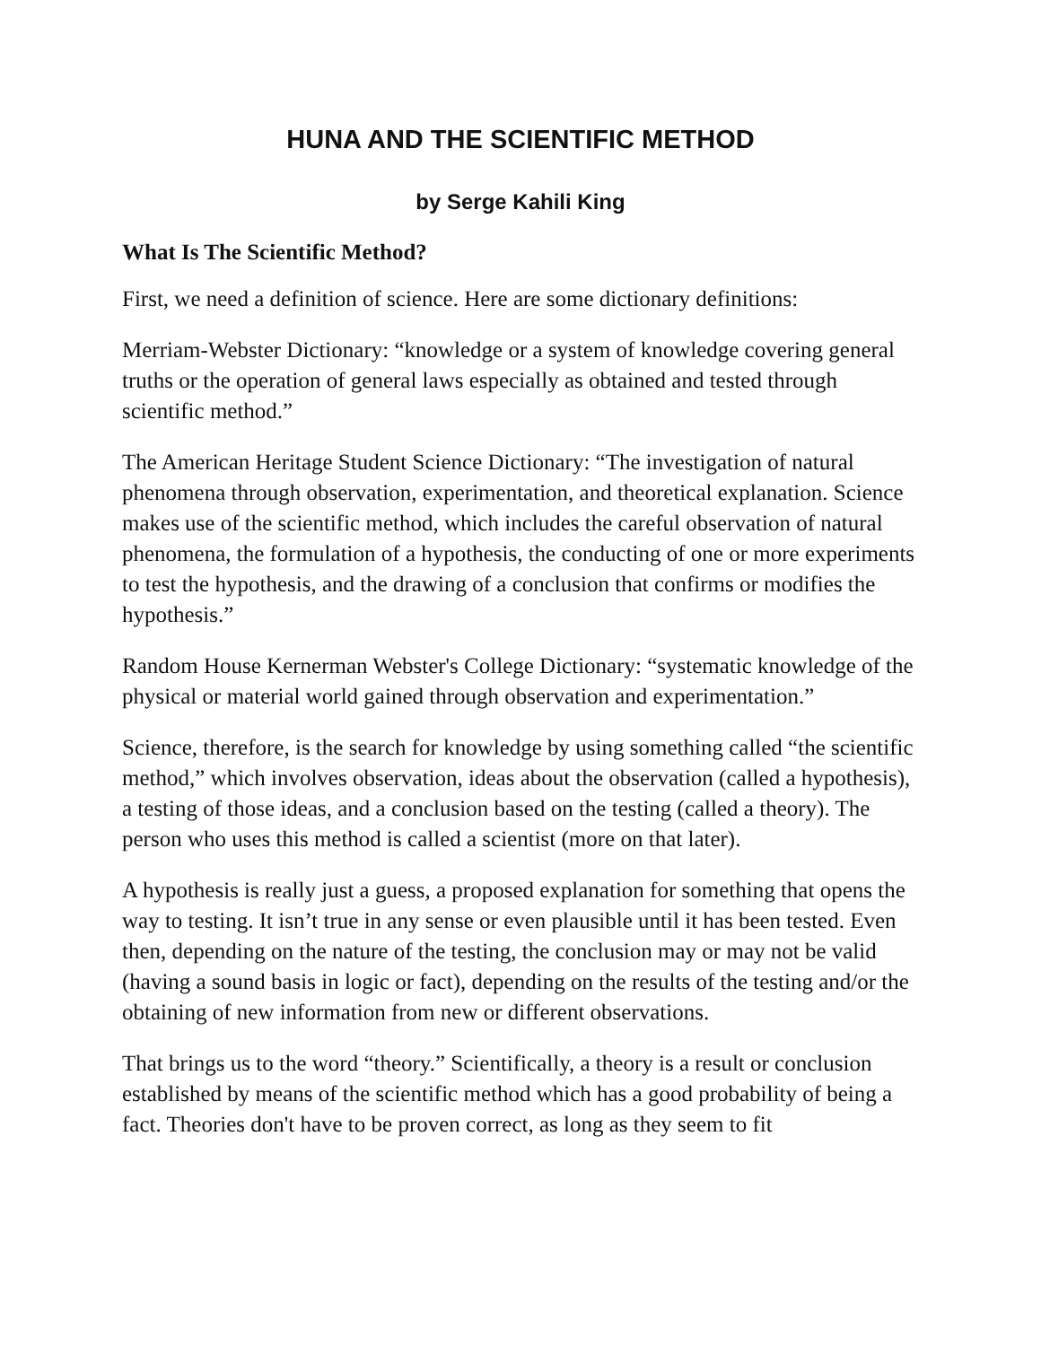HUNA AND THE SCIENTIFIC METHOD
by Serge Kahili King
What Is The Scientific Method?
First, we need a definition of science. Here are some dictionary definitions:
Merriam-Webster Dictionary: “knowledge or a system of knowledge covering general truths or the operation of general laws especially as obtained and tested through scientific method.”
The American Heritage Student Science Dictionary: “The investigation of natural phenomena through observation, experimentation, and theoretical explanation. Science makes use of the scientific method, which includes the careful observation of natural phenomena, the formulation of a hypothesis, the conducting of one or more experiments to test the hypothesis, and the drawing of a conclusion that confirms or modifies the hypothesis.”
Random House Kernerman Webster's College Dictionary: “systematic knowledge of the physical or material world gained through observation and experimentation.”
Science, therefore, is the search for knowledge by using something called “the scientific method,” which involves observation, ideas about the observation (called a hypothesis), a testing of those ideas, and a conclusion based on the testing (called a theory). The person who uses this method is called a scientist (more on that later).
A hypothesis is really just a guess, a proposed explanation for something that opens the way to testing. It isn’t true in any sense or even plausible until it has been tested. Even then, depending on the nature of the testing, the conclusion may or may not be valid (having a sound basis in logic or fact), depending on the results of the testing and/or the obtaining of new information from new or different observations.
That brings us to the word “theory.” Scientifically, a theory is a result or conclusion established by means of the scientific method which has a good probability of being a fact. Theories don't have to be proven correct, as long as they seem to fit